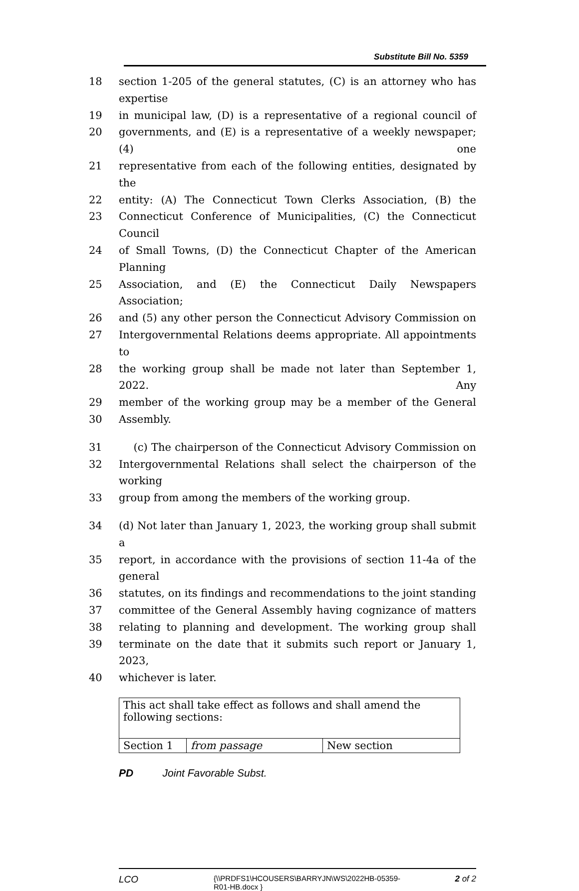Substitute Bill No. 5359
18 section 1-205 of the general statutes, (C) is an attorney who has expertise
19 in municipal law, (D) is a representative of a regional council of
20 governments, and (E) is a representative of a weekly newspaper; (4) one
21 representative from each of the following entities, designated by the
22 entity: (A) The Connecticut Town Clerks Association, (B) the
23 Connecticut Conference of Municipalities, (C) the Connecticut Council
24 of Small Towns, (D) the Connecticut Chapter of the American Planning
25 Association, and (E) the Connecticut Daily Newspapers Association;
26 and (5) any other person the Connecticut Advisory Commission on
27 Intergovernmental Relations deems appropriate. All appointments to
28 the working group shall be made not later than September 1, 2022. Any
29 member of the working group may be a member of the General
30 Assembly.
31 (c) The chairperson of the Connecticut Advisory Commission on
32 Intergovernmental Relations shall select the chairperson of the working
33 group from among the members of the working group.
34 (d) Not later than January 1, 2023, the working group shall submit a
35 report, in accordance with the provisions of section 11-4a of the general
36 statutes, on its findings and recommendations to the joint standing
37 committee of the General Assembly having cognizance of matters
38 relating to planning and development. The working group shall
39 terminate on the date that it submits such report or January 1, 2023,
40 whichever is later.
| This act shall take effect as follows and shall amend the following sections: | | |
| Section 1 | from passage | New section |
PD Joint Favorable Subst.
LCO {\\PRDFS1\HCOUSERS\BARRYJN\WS\2022HB-05359-R01-HB.docx } 2 of 2